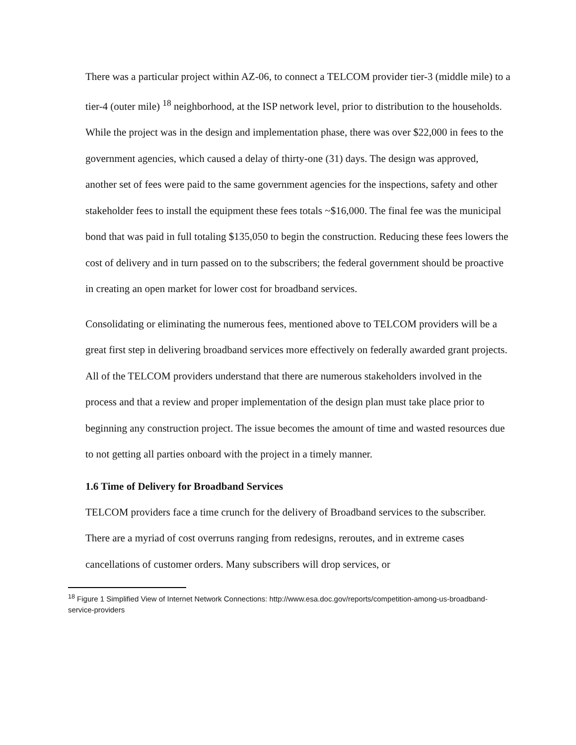There was a particular project within AZ-06, to connect a TELCOM provider tier-3 (middle mile) to a tier-4 (outer mile) <sup>18</sup> neighborhood, at the ISP network level, prior to distribution to the households. While the project was in the design and implementation phase, there was over $22,000 in fees to the government agencies, which caused a delay of thirty-one (31) days. The design was approved, another set of fees were paid to the same government agencies for the inspections, safety and other stakeholder fees to install the equipment these fees totals ~$16,000. The final fee was the municipal bond that was paid in full totaling $135,050 to begin the construction. Reducing these fees lowers the cost of delivery and in turn passed on to the subscribers; the federal government should be proactive in creating an open market for lower cost for broadband services.
Consolidating or eliminating the numerous fees, mentioned above to TELCOM providers will be a great first step in delivering broadband services more effectively on federally awarded grant projects. All of the TELCOM providers understand that there are numerous stakeholders involved in the process and that a review and proper implementation of the design plan must take place prior to beginning any construction project. The issue becomes the amount of time and wasted resources due to not getting all parties onboard with the project in a timely manner.
1.6 Time of Delivery for Broadband Services
TELCOM providers face a time crunch for the delivery of Broadband services to the subscriber. There are a myriad of cost overruns ranging from redesigns, reroutes, and in extreme cases cancellations of customer orders. Many subscribers will drop services, or
<sup>18</sup> Figure 1 Simplified View of Internet Network Connections: http://www.esa.doc.gov/reports/competition-among-us-broadband-service-providers